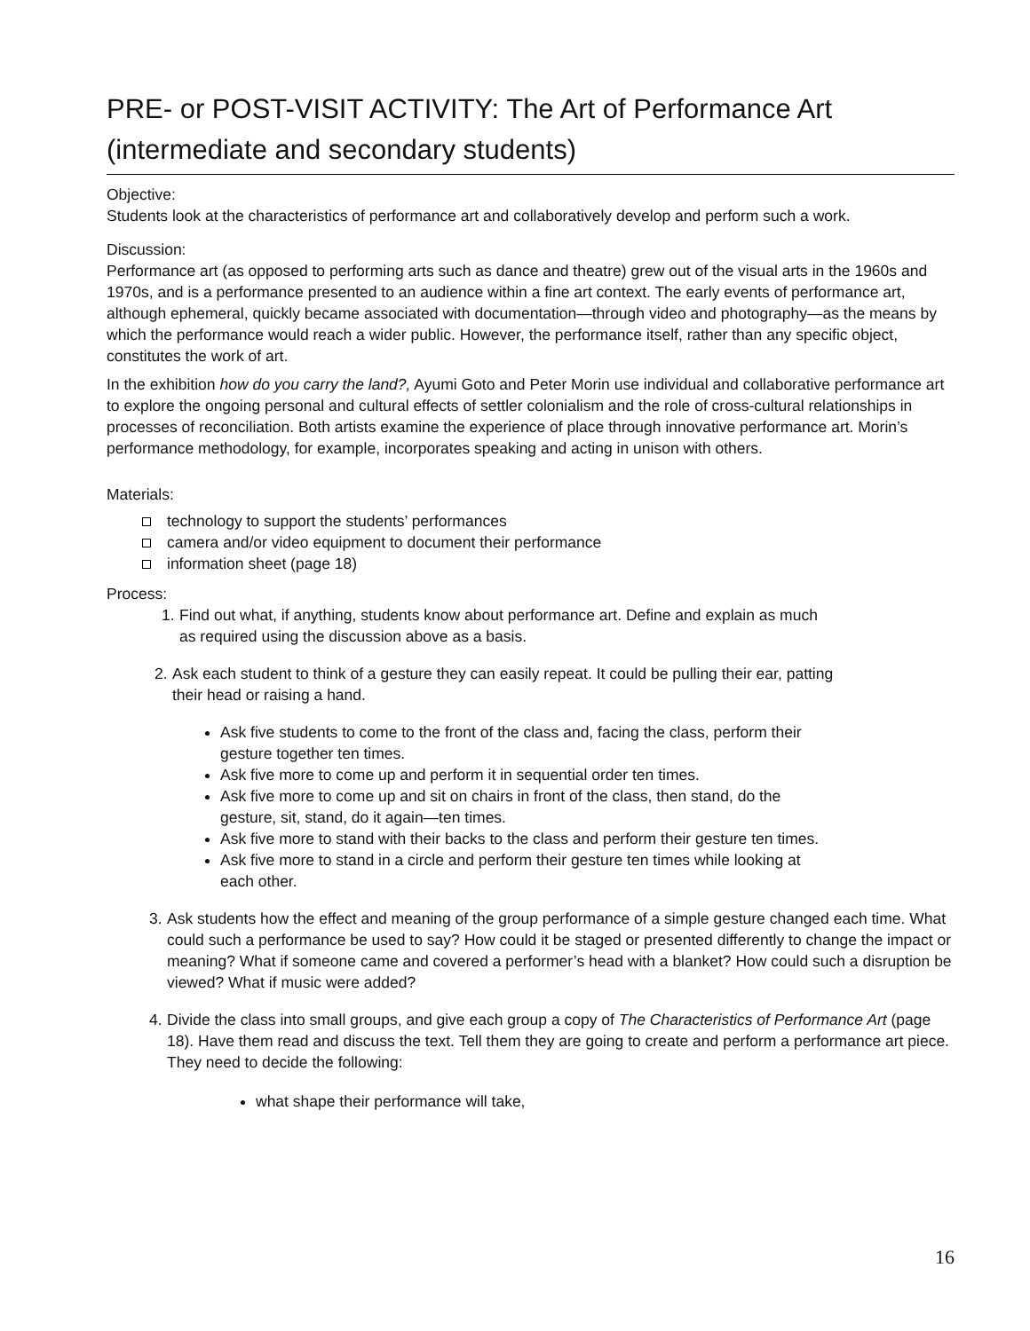PRE- or POST-VISIT ACTIVITY: The Art of Performance Art
(intermediate and secondary students)
Objective:
Students look at the characteristics of performance art and collaboratively develop and perform such a work.
Discussion:
Performance art (as opposed to performing arts such as dance and theatre) grew out of the visual arts in the 1960s and 1970s, and is a performance presented to an audience within a fine art context. The early events of performance art, although ephemeral, quickly became associated with documentation—through video and photography—as the means by which the performance would reach a wider public. However, the performance itself, rather than any specific object, constitutes the work of art.
In the exhibition how do you carry the land?, Ayumi Goto and Peter Morin use individual and collaborative performance art to explore the ongoing personal and cultural effects of settler colonialism and the role of cross-cultural relationships in processes of reconciliation. Both artists examine the experience of place through innovative performance art. Morin’s performance methodology, for example, incorporates speaking and acting in unison with others.
Materials:
technology to support the students’ performances
camera and/or video equipment to document their performance
information sheet (page 18)
Process:
1.
Find out what, if anything, students know about performance art. Define and explain as much as required using the discussion above as a basis.
2.
Ask each student to think of a gesture they can easily repeat. It could be pulling their ear, patting their head or raising a hand.
Ask five students to come to the front of the class and, facing the class, perform their gesture together ten times.
Ask five more to come up and perform it in sequential order ten times.
Ask five more to come up and sit on chairs in front of the class, then stand, do the gesture, sit, stand, do it again—ten times.
Ask five more to stand with their backs to the class and perform their gesture ten times.
Ask five more to stand in a circle and perform their gesture ten times while looking at each other.
3.
Ask students how the effect and meaning of the group performance of a simple gesture changed each time. What could such a performance be used to say? How could it be staged or presented differently to change the impact or meaning? What if someone came and covered a performer’s head with a blanket? How could such a disruption be viewed? What if music were added?
4.
Divide the class into small groups, and give each group a copy of The Characteristics of Performance Art (page 18). Have them read and discuss the text. Tell them they are going to create and perform a performance art piece. They need to decide the following:
what shape their performance will take,
16